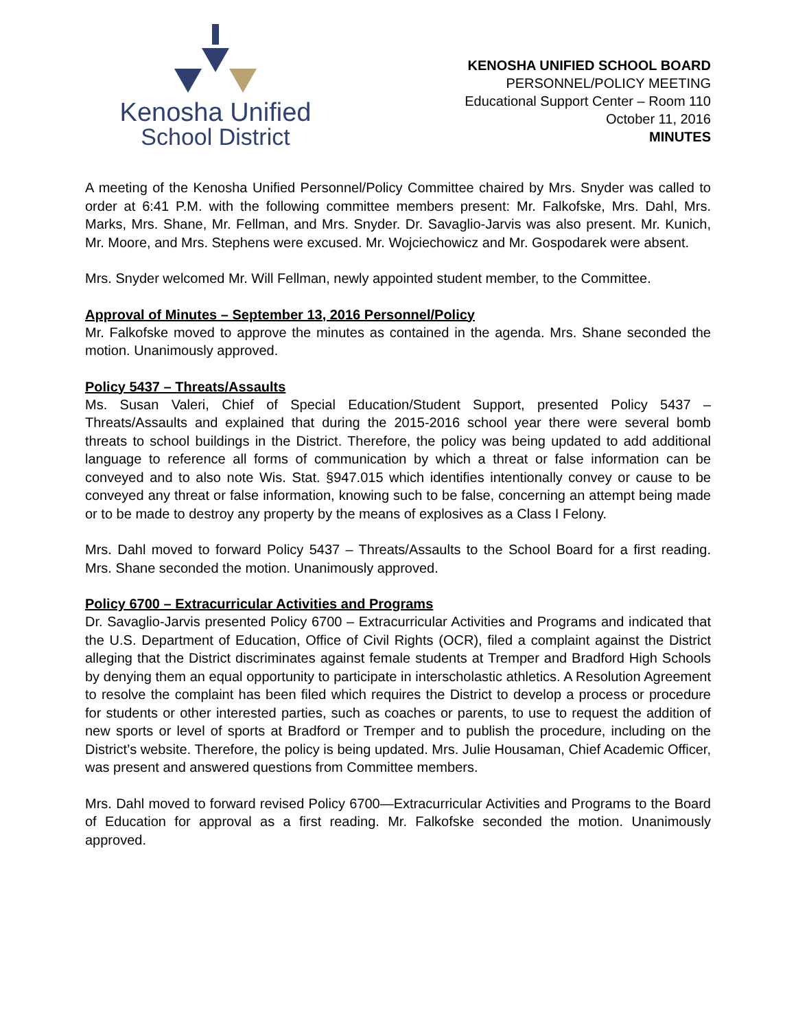Kenosha Unified
School District
KENOSHA UNIFIED SCHOOL BOARD
PERSONNEL/POLICY MEETING
Educational Support Center – Room 110
October 11, 2016
MINUTES
A meeting of the Kenosha Unified Personnel/Policy Committee chaired by Mrs. Snyder was called to order at 6:41 P.M. with the following committee members present: Mr. Falkofske, Mrs. Dahl, Mrs. Marks, Mrs. Shane, Mr. Fellman, and Mrs. Snyder. Dr. Savaglio-Jarvis was also present. Mr. Kunich, Mr. Moore, and Mrs. Stephens were excused. Mr. Wojciechowicz and Mr. Gospodarek were absent.
Mrs. Snyder welcomed Mr. Will Fellman, newly appointed student member, to the Committee.
Approval of Minutes – September 13, 2016 Personnel/Policy
Mr. Falkofske moved to approve the minutes as contained in the agenda. Mrs. Shane seconded the motion. Unanimously approved.
Policy 5437 – Threats/Assaults
Ms. Susan Valeri, Chief of Special Education/Student Support, presented Policy 5437 – Threats/Assaults and explained that during the 2015-2016 school year there were several bomb threats to school buildings in the District. Therefore, the policy was being updated to add additional language to reference all forms of communication by which a threat or false information can be conveyed and to also note Wis. Stat. §947.015 which identifies intentionally convey or cause to be conveyed any threat or false information, knowing such to be false, concerning an attempt being made or to be made to destroy any property by the means of explosives as a Class I Felony.
Mrs. Dahl moved to forward Policy 5437 – Threats/Assaults to the School Board for a first reading. Mrs. Shane seconded the motion. Unanimously approved.
Policy 6700 – Extracurricular Activities and Programs
Dr. Savaglio-Jarvis presented Policy 6700 – Extracurricular Activities and Programs and indicated that the U.S. Department of Education, Office of Civil Rights (OCR), filed a complaint against the District alleging that the District discriminates against female students at Tremper and Bradford High Schools by denying them an equal opportunity to participate in interscholastic athletics. A Resolution Agreement to resolve the complaint has been filed which requires the District to develop a process or procedure for students or other interested parties, such as coaches or parents, to use to request the addition of new sports or level of sports at Bradford or Tremper and to publish the procedure, including on the District’s website. Therefore, the policy is being updated. Mrs. Julie Housaman, Chief Academic Officer, was present and answered questions from Committee members.
Mrs. Dahl moved to forward revised Policy 6700—Extracurricular Activities and Programs to the Board of Education for approval as a first reading. Mr. Falkofske seconded the motion. Unanimously approved.